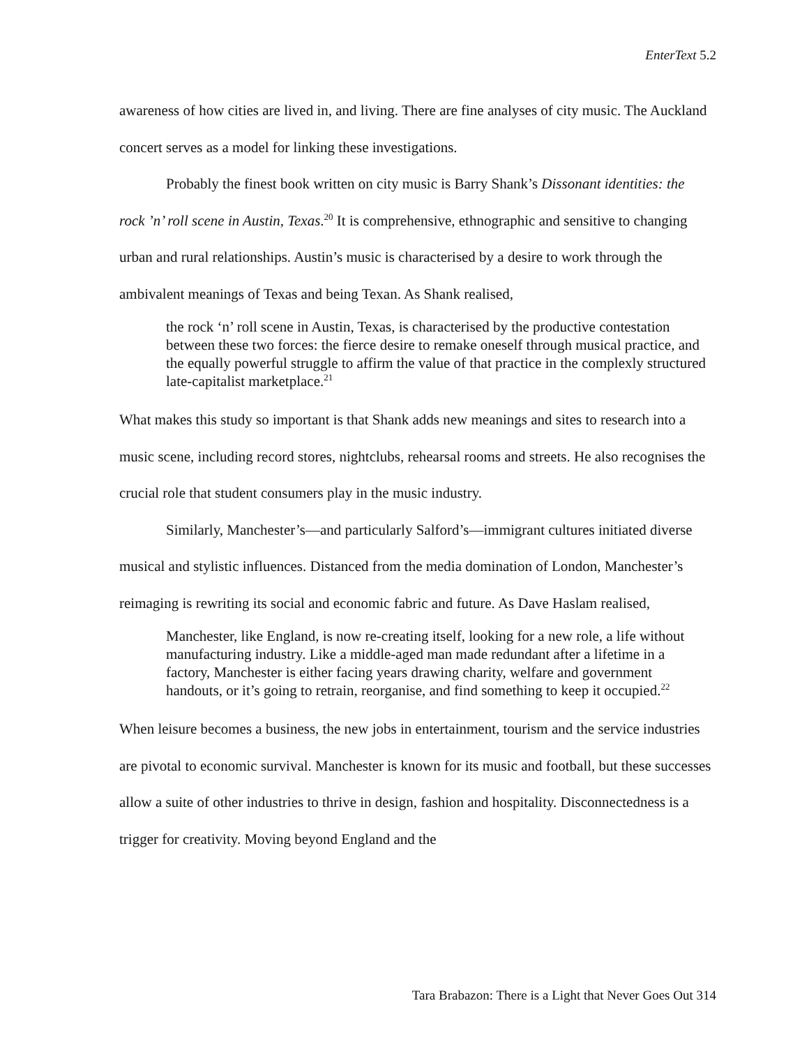EnterText 5.2
awareness of how cities are lived in, and living. There are fine analyses of city music. The Auckland concert serves as a model for linking these investigations.
Probably the finest book written on city music is Barry Shank’s Dissonant identities: the rock ’n’ roll scene in Austin, Texas.<sup>20</sup> It is comprehensive, ethnographic and sensitive to changing urban and rural relationships. Austin’s music is characterised by a desire to work through the ambivalent meanings of Texas and being Texan. As Shank realised,
the rock ‘n’ roll scene in Austin, Texas, is characterised by the productive contestation between these two forces: the fierce desire to remake oneself through musical practice, and the equally powerful struggle to affirm the value of that practice in the complexly structured late-capitalist marketplace.<sup>21</sup>
What makes this study so important is that Shank adds new meanings and sites to research into a music scene, including record stores, nightclubs, rehearsal rooms and streets. He also recognises the crucial role that student consumers play in the music industry.
Similarly, Manchester’s—and particularly Salford’s—immigrant cultures initiated diverse musical and stylistic influences. Distanced from the media domination of London, Manchester’s reimaging is rewriting its social and economic fabric and future. As Dave Haslam realised,
Manchester, like England, is now re-creating itself, looking for a new role, a life without manufacturing industry. Like a middle-aged man made redundant after a lifetime in a factory, Manchester is either facing years drawing charity, welfare and government handouts, or it’s going to retrain, reorganise, and find something to keep it occupied.<sup>22</sup>
When leisure becomes a business, the new jobs in entertainment, tourism and the service industries are pivotal to economic survival. Manchester is known for its music and football, but these successes allow a suite of other industries to thrive in design, fashion and hospitality. Disconnectedness is a trigger for creativity. Moving beyond England and the
Tara Brabazon: There is a Light that Never Goes Out 314